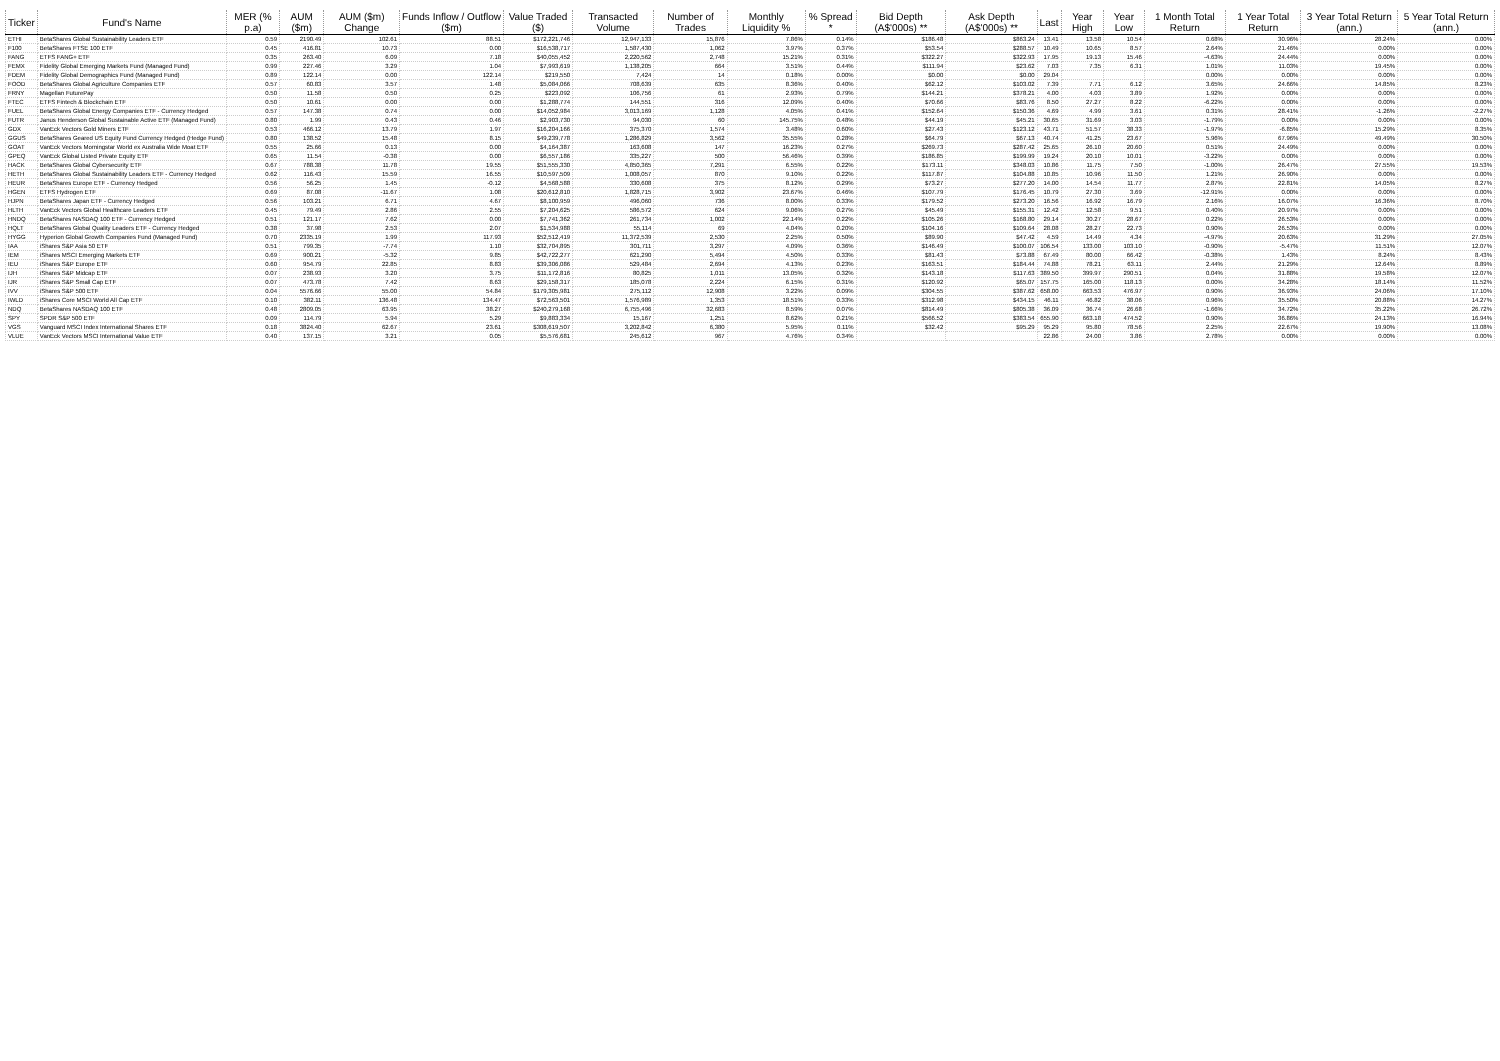| Ticker | Fund's Name | MER (% p.a) | AUM ($m) | AUM ($m) Change | Funds Inflow / Outflow ($m) | Value Traded ($) | Transacted Volume | Number of Trades | Monthly Liquidity % | % Spread * | Bid Depth (A$'000s) ** | Ask Depth (A$'000s) ** | Last | Year High | Year Low | 1 Month Total Return | 1 Year Total Return | 3 Year Total Return (ann.) | 5 Year Total Return (ann.) |
| --- | --- | --- | --- | --- | --- | --- | --- | --- | --- | --- | --- | --- | --- | --- | --- | --- | --- | --- | --- |
| ETHI | BetaShares Global Sustainability Leaders ETF | 0.59 | 2190.49 | 102.61 | 88.51 | $172,221,746 | 12,947,133 | 15,876 | 7.86% | 0.14% | $186.48 | $863.24 | 13.41 | 13.58 | 10.54 | 0.68% | 30.96% | 28.24% | 0.00% |
| F100 | BetaShares FTSE 100 ETF | 0.45 | 416.81 | 10.73 | 0.00 | $16,538,717 | 1,587,430 | 1,062 | 3.97% | 0.37% | $53.54 | $288.57 | 10.49 | 10.65 | 8.57 | 2.64% | 21.46% | 0.00% | 0.00% |
| FANG | ETFS FANG+ ETF | 0.35 | 263.40 | 6.09 | 7.18 | $40,055,452 | 2,220,562 | 2,748 | 15.21% | 0.31% | $322.27 | $322.93 | 17.95 | 19.13 | 15.46 | -4.63% | 24.44% | 0.00% | 0.00% |
| FEMX | Fidelity Global Emerging Markets Fund (Managed Fund) | 0.99 | 227.46 | 3.29 | 1.04 | $7,993,619 | 1,138,205 | 664 | 3.51% | 0.44% | $111.94 | $23.62 | 7.03 | 7.35 | 6.31 | 1.01% | 11.03% | 19.45% | 0.00% |
| FDEM | Fidelity Global Demographics Fund (Managed Fund) | 0.89 | 122.14 | 0.00 | 122.14 | $219,550 | 7,424 | 14 | 0.18% | 0.00% | $0.00 | $0.00 | 29.04 | | | 0.00% | 0.00% | 0.00% | 0.00% |
| FOOD | BetaShares Global Agriculture Companies ETF | 0.57 | 60.83 | 3.57 | 1.48 | $5,084,066 | 708,639 | 635 | 8.36% | 0.40% | $62.12 | $103.02 | 7.39 | 7.71 | 6.12 | 3.65% | 24.66% | 14.85% | 8.23% |
| FRNY | Magellan FuturePay | 0.50 | 11.58 | 0.50 | 0.25 | $223,092 | 106,756 | 61 | 2.93% | 0.79% | $144.21 | $378.21 | 4.00 | 4.03 | 3.89 | 1.92% | 0.00% | 0.00% | 0.00% |
| FTEC | ETFS Fintech & Blockchain ETF | 0.50 | 10.61 | 0.00 | 0.00 | $1,288,774 | 144,551 | 316 | 12.09% | 0.40% | $70.66 | $83.76 | 8.50 | 27.27 | 8.22 | -6.22% | 0.00% | 0.00% | 0.00% |
| FUEL | BetaShares Global Energy Companies ETF - Currency Hedged | 0.57 | 147.38 | 0.74 | 0.00 | $14,052,984 | 3,013,169 | 1,128 | 4.05% | 0.41% | $152.64 | $150.36 | 4.69 | 4.99 | 3.61 | 0.31% | 28.41% | -1.26% | -2.27% |
| FUTR | Janus Henderson Global Sustainable Active ETF (Managed Fund) | 0.80 | 1.99 | 0.43 | 0.46 | $2,903,730 | 94,030 | 60 | 145.75% | 0.48% | $44.19 | $45.21 | 30.65 | 31.69 | 3.03 | -1.79% | 0.00% | 0.00% | 0.00% |
| GDX | VanEck Vectors Gold Miners ETF | 0.53 | 466.12 | 13.79 | 1.97 | $16,204,166 | 375,370 | 1,574 | 3.48% | 0.60% | $27.43 | $123.12 | 43.71 | 51.57 | 38.33 | -1.97% | -6.85% | 15.29% | 8.35% |
| GGUS | BetaShares Geared US Equity Fund Currency Hedged (Hedge Fund) | 0.80 | 138.52 | 15.48 | 8.15 | $49,239,778 | 1,286,829 | 3,562 | 35.55% | 0.28% | $64.79 | $67.13 | 40.74 | 41.25 | 23.67 | 5.96% | 67.96% | 49.49% | 30.50% |
| GOAT | VanEck Vectors Morningstar World ex Australia Wide Moat ETF | 0.55 | 25.66 | 0.13 | 0.00 | $4,164,387 | 163,608 | 147 | 16.23% | 0.27% | $269.73 | $287.42 | 25.65 | 26.10 | 20.60 | 0.51% | 24.49% | 0.00% | 0.00% |
| GPEQ | VanEck Global Listed Private Equity ETF | 0.65 | 11.54 | -0.38 | 0.00 | $6,557,186 | 335,227 | 500 | 56.46% | 0.39% | $186.85 | $199.99 | 19.24 | 20.10 | 10.01 | -3.22% | 0.00% | 0.00% | 0.00% |
| HACK | BetaShares Global Cybersecurity ETF | 0.67 | 788.38 | 11.78 | 19.55 | $51,555,330 | 4,850,365 | 7,291 | 6.55% | 0.22% | $173.11 | $348.03 | 10.86 | 11.75 | 7.50 | -1.00% | 26.47% | 27.55% | 19.53% |
| HETH | BetaShares Global Sustainability Leaders ETF - Currency Hedged | 0.62 | 116.43 | 15.59 | 16.55 | $10,597,509 | 1,008,057 | 870 | 9.10% | 0.22% | $117.87 | $104.88 | 10.85 | 10.96 | 11.50 | 1.21% | 26.90% | 0.00% | 0.00% |
| HEUR | BetaShares Europe ETF - Currency Hedged | 0.56 | 56.25 | 1.45 | -0.12 | $4,568,588 | 330,608 | 375 | 8.12% | 0.29% | $73.27 | $277.20 | 14.00 | 14.54 | 11.77 | 2.87% | 22.81% | 14.05% | 8.27% |
| HGEN | ETFS Hydrogen ETF | 0.69 | 87.08 | -11.67 | 1.08 | $20,612,810 | 1,828,715 | 3,902 | 23.67% | 0.46% | $107.79 | $176.45 | 10.79 | 27.30 | 3.69 | -12.91% | 0.00% | 0.00% | 0.00% |
| HJPN | BetaShares Japan ETF - Currency Hedged | 0.56 | 103.21 | 6.71 | 4.67 | $8,100,959 | 496,060 | 736 | 8.00% | 0.33% | $179.52 | $273.20 | 16.56 | 16.92 | 16.79 | 2.16% | 16.07% | 16.36% | 8.70% |
| HLTH | VanEck Vectors Global Healthcare Leaders ETF | 0.45 | 79.49 | 2.86 | 2.55 | $7,204,625 | 586,572 | 624 | 9.06% | 0.27% | $45.49 | $155.31 | 12.42 | 12.58 | 9.51 | 0.40% | 20.97% | 0.00% | 0.00% |
| HNDQ | BetaShares NASDAQ 100 ETF - Currency Hedged | 0.51 | 121.17 | 7.62 | 0.00 | $7,741,362 | 261,734 | 1,002 | 22.14% | 0.22% | $105.26 | $168.80 | 29.14 | 30.27 | 28.67 | 0.22% | 26.53% | 0.00% | 0.00% |
| HQLT | BetaShares Global Quality Leaders ETF - Currency Hedged | 0.38 | 37.98 | 2.53 | 2.07 | $1,534,988 | 55,114 | 69 | 4.04% | 0.20% | $104.16 | $109.64 | 28.08 | 28.27 | 22.73 | 0.90% | 26.53% | 0.00% | 0.00% |
| HYGG | Hyperion Global Growth Companies Fund (Managed Fund) | 0.70 | 2335.19 | 1.99 | 117.93 | $52,512,419 | 11,372,539 | 2,530 | 2.25% | 0.50% | $89.90 | $47.42 | 4.59 | 14.49 | 4.34 | -4.97% | 20.63% | 31.29% | 27.05% |
| IAA | iShares S&P Asia 50 ETF | 0.51 | 799.35 | -7.74 | 1.10 | $32,704,895 | 301,711 | 3,297 | 4.09% | 0.36% | $146.49 | $100.07 | 106.54 | 133.00 | 103.10 | -0.90% | -5.47% | 11.51% | 12.07% |
| IEM | iShares MSCI Emerging Markets ETF | 0.69 | 900.21 | -5.32 | 9.85 | $42,722,277 | 621,290 | 5,494 | 4.50% | 0.33% | $81.43 | $73.88 | 67.49 | 80.00 | 66.42 | -0.38% | 1.43% | 8.24% | 8.43% |
| IEU | iShares S&P Europe ETF | 0.60 | 954.79 | 22.85 | 8.83 | $39,306,086 | 529,484 | 2,694 | 4.13% | 0.23% | $163.51 | $184.44 | 74.88 | 78.21 | 63.11 | 2.44% | 21.29% | 12.64% | 8.89% |
| IJH | iShares S&P Midcap ETF | 0.07 | 238.93 | 3.20 | 3.75 | $11,172,816 | 80,825 | 1,011 | 13.05% | 0.32% | $143.18 | $117.63 | 389.50 | 399.97 | 290.51 | 0.04% | 31.88% | 19.58% | 12.07% |
| IJR | iShares S&P Small Cap ETF | 0.07 | 473.78 | 7.42 | 8.63 | $29,158,317 | 185,078 | 2,224 | 6.15% | 0.31% | $120.92 | $65.07 | 157.75 | 165.00 | 118.13 | 0.00% | 34.28% | 18.14% | 11.52% |
| IVV | iShares S&P 500 ETF | 0.04 | 5576.66 | 55.00 | 54.84 | $179,305,981 | 275,112 | 12,908 | 3.22% | 0.09% | $304.55 | $387.62 | 658.00 | 663.53 | 476.97 | 0.90% | 36.93% | 24.06% | 17.10% |
| IWLD | iShares Core MSCI World All Cap ETF | 0.10 | 382.11 | 136.48 | 134.47 | $72,563,501 | 1,576,989 | 1,353 | 18.51% | 0.33% | $312.98 | $434.15 | 46.11 | 46.82 | 38.06 | 0.96% | 35.50% | 20.88% | 14.27% |
| NDQ | BetaShares NASDAQ 100 ETF | 0.48 | 2809.05 | 63.95 | 38.27 | $240,279,168 | 6,755,496 | 32,683 | 8.59% | 0.07% | $814.49 | $805.38 | 36.09 | 36.74 | 26.68 | -1.66% | 34.72% | 35.22% | 26.72% |
| SPY | SPDR S&P 500 ETF | 0.09 | 114.79 | 5.94 | 5.29 | $9,883,334 | 15,167 | 1,251 | 8.62% | 0.21% | $566.52 | $383.54 | 655.90 | 663.18 | 474.52 | 0.90% | 36.86% | 24.13% | 16.94% |
| VGS | Vanguard MSCI Index International Shares ETF | 0.18 | 3824.40 | 62.67 | 23.61 | $308,619,507 | 3,202,842 | 6,380 | 5.95% | 0.11% | $32.42 | $95.29 | 95.29 | 95.80 | 78.56 | 2.25% | 22.67% | 19.90% | 13.08% |
| VLUE | VanEck Vectors MSCI International Value ETF | 0.40 | 137.15 | 3.21 | 0.05 | $5,576,681 | 245,612 | 967 | 4.76% | 0.34% | | | 22.86 | 24.00 | 3.86 | 2.78% | 0.00% | 0.00% | 0.00% |